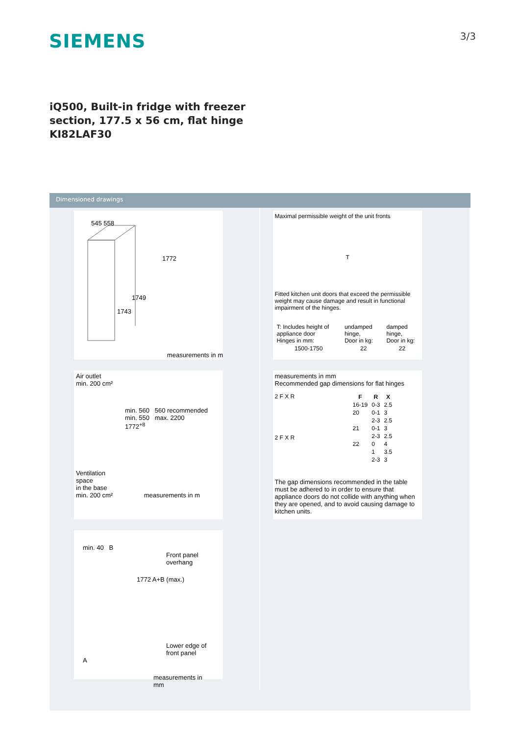SIEMENS
3/3
iQ500, Built-in fridge with freezer
section, 177.5 x 56 cm, flat hinge
KI82LAF30
Dimensioned drawings
545 558
1772
1749
1743
measurements in m
Air outlet
min. 200 cm²
min. 560 560 recommended min. 550 max. 2200
1772<sup>+8</sup>
Ventilation
space
in the base
min. 200 cm² measurements in m
min. 40 B
Front panel
overhang
1772 A+B (max.)
Lower edge of
front panel
A
measurements in mm
Maximal permissible weight of the unit fronts
T
Fitted kitchen unit doors that exceed the permissible weight may cause damage and result in functional impairment of the hinges.
| T: Includes height of appliance door Hinges in mm: | undamped hinge, Door in kg: | damped hinge, Door in kg: |
| 1500-1750 | 22 | 22 |
measurements in mm
Recommended gap dimensions for flat hinges
2 F X R
2 F X R
| F | R | X |
| --- | --- | --- |
| 16-19 | 0-3 | 2.5 |
| 20 | 0-1 | 3 |
| | 2-3 | 2.5 |
| 21 | 0-1 | 3 |
| | 2-3 | 2.5 |
| 22 | 0 | 4 |
| | 1 | 3.5 |
| | 2-3 | 3 |
The gap dimensions recommended in the table must be adhered to in order to ensure that appliance doors do not collide with anything when they are opened, and to avoid causing damage to kitchen units.